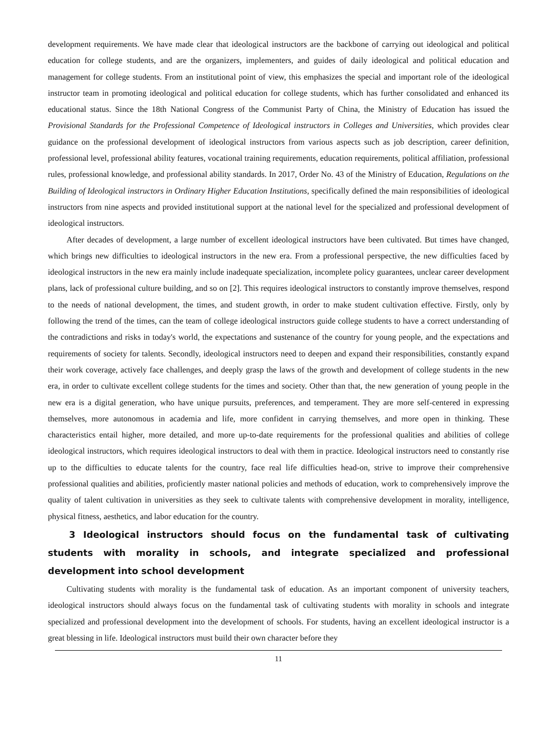development requirements. We have made clear that ideological instructors are the backbone of carrying out ideological and political education for college students, and are the organizers, implementers, and guides of daily ideological and political education and management for college students. From an institutional point of view, this emphasizes the special and important role of the ideological instructor team in promoting ideological and political education for college students, which has further consolidated and enhanced its educational status. Since the 18th National Congress of the Communist Party of China, the Ministry of Education has issued the Provisional Standards for the Professional Competence of Ideological instructors in Colleges and Universities, which provides clear guidance on the professional development of ideological instructors from various aspects such as job description, career definition, professional level, professional ability features, vocational training requirements, education requirements, political affiliation, professional rules, professional knowledge, and professional ability standards. In 2017, Order No. 43 of the Ministry of Education, Regulations on the Building of Ideological instructors in Ordinary Higher Education Institutions, specifically defined the main responsibilities of ideological instructors from nine aspects and provided institutional support at the national level for the specialized and professional development of ideological instructors.
After decades of development, a large number of excellent ideological instructors have been cultivated. But times have changed, which brings new difficulties to ideological instructors in the new era. From a professional perspective, the new difficulties faced by ideological instructors in the new era mainly include inadequate specialization, incomplete policy guarantees, unclear career development plans, lack of professional culture building, and so on [2]. This requires ideological instructors to constantly improve themselves, respond to the needs of national development, the times, and student growth, in order to make student cultivation effective. Firstly, only by following the trend of the times, can the team of college ideological instructors guide college students to have a correct understanding of the contradictions and risks in today's world, the expectations and sustenance of the country for young people, and the expectations and requirements of society for talents. Secondly, ideological instructors need to deepen and expand their responsibilities, constantly expand their work coverage, actively face challenges, and deeply grasp the laws of the growth and development of college students in the new era, in order to cultivate excellent college students for the times and society. Other than that, the new generation of young people in the new era is a digital generation, who have unique pursuits, preferences, and temperament. They are more self-centered in expressing themselves, more autonomous in academia and life, more confident in carrying themselves, and more open in thinking. These characteristics entail higher, more detailed, and more up-to-date requirements for the professional qualities and abilities of college ideological instructors, which requires ideological instructors to deal with them in practice. Ideological instructors need to constantly rise up to the difficulties to educate talents for the country, face real life difficulties head-on, strive to improve their comprehensive professional qualities and abilities, proficiently master national policies and methods of education, work to comprehensively improve the quality of talent cultivation in universities as they seek to cultivate talents with comprehensive development in morality, intelligence, physical fitness, aesthetics, and labor education for the country.
3 Ideological instructors should focus on the fundamental task of cultivating students with morality in schools, and integrate specialized and professional development into school development
Cultivating students with morality is the fundamental task of education. As an important component of university teachers, ideological instructors should always focus on the fundamental task of cultivating students with morality in schools and integrate specialized and professional development into the development of schools. For students, having an excellent ideological instructor is a great blessing in life. Ideological instructors must build their own character before they
11